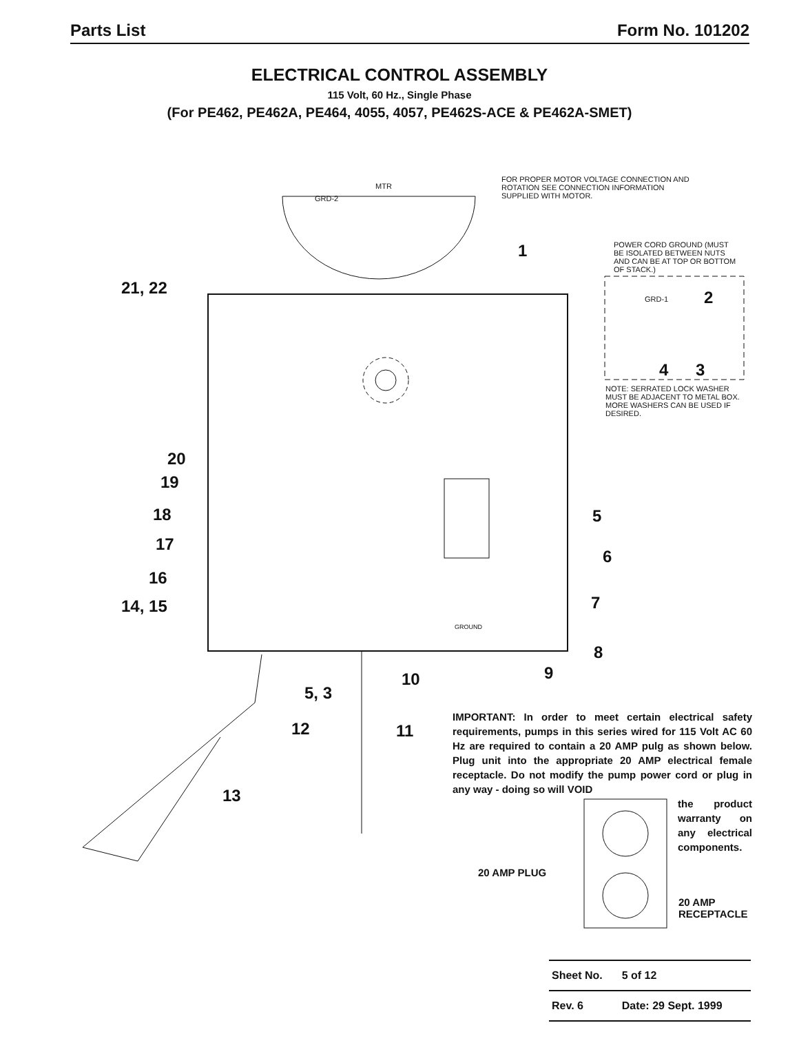Parts List Form No. 101202
ELECTRICAL CONTROL ASSEMBLY
115 Volt, 60 Hz., Single Phase
(For PE462, PE462A, PE464, 4055, 4057, PE462S-ACE & PE462A-SMET)
FOR PROPER MOTOR VOLTAGE CONNECTION AND ROTATION SEE CONNECTION INFORMATION SUPPLIED WITH MOTOR.
MTR
GRD-2
POWER CORD GROUND (MUST BE ISOLATED BETWEEN NUTS AND CAN BE AT TOP OR BOTTOM OF STACK.)
GRD-1
NOTE: SERRATED LOCK WASHER MUST BE ADJACENT TO METAL BOX. MORE WASHERS CAN BE USED IF DESIRED.
GROUND
1
2
3
4
21, 22
20
19
18
17
16
14, 15
5
6
7
8
9
10
5, 3
12 11
13
IMPORTANT: In order to meet certain electrical safety requirements, pumps in this series wired for 115 Volt AC 60 Hz are required to contain a 20 AMP pulg as shown below. Plug unit into the appropriate 20 AMP electrical female receptacle. Do not modify the pump power cord or plug in any way - doing so will VOID
the product warranty on any electrical components.
20 AMP PLUG
20 AMP
RECEPTACLE
| Sheet No. | 5 of 12 |
| Rev. 6 | Date: 29 Sept. 1999 |